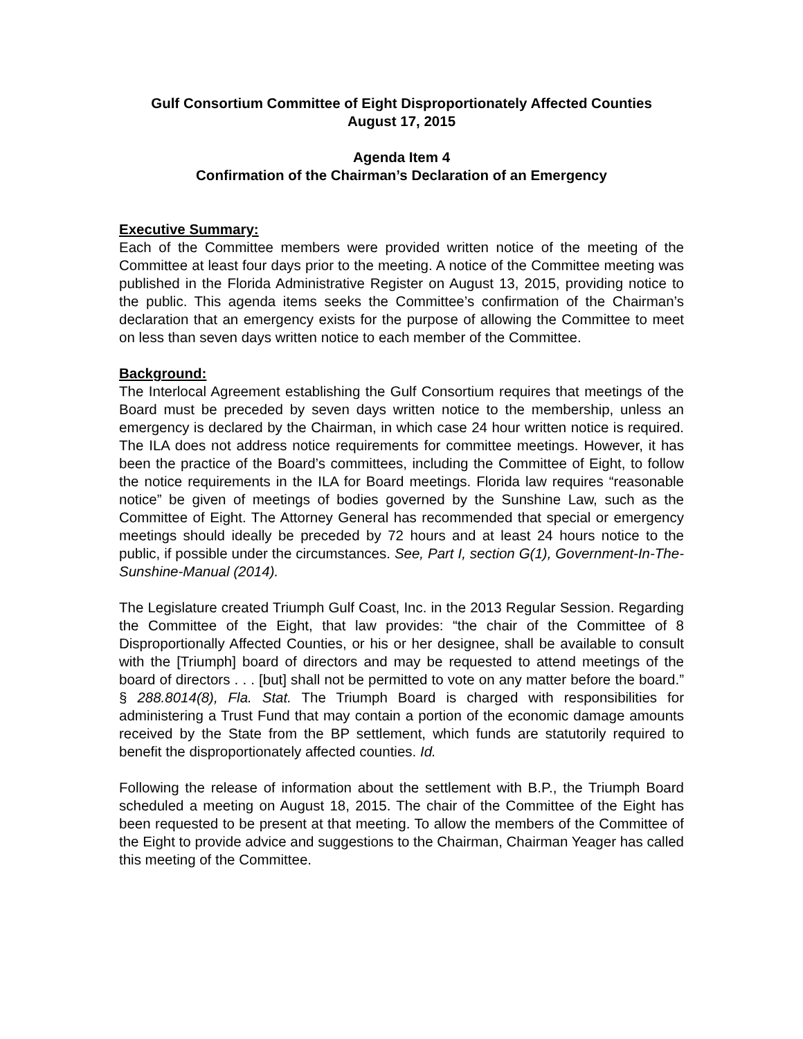Gulf Consortium Committee of Eight Disproportionately Affected Counties
August 17, 2015
Agenda Item 4
Confirmation of the Chairman’s Declaration of an Emergency
Executive Summary:
Each of the Committee members were provided written notice of the meeting of the Committee at least four days prior to the meeting. A notice of the Committee meeting was published in the Florida Administrative Register on August 13, 2015, providing notice to the public. This agenda items seeks the Committee’s confirmation of the Chairman’s declaration that an emergency exists for the purpose of allowing the Committee to meet on less than seven days written notice to each member of the Committee.
Background:
The Interlocal Agreement establishing the Gulf Consortium requires that meetings of the Board must be preceded by seven days written notice to the membership, unless an emergency is declared by the Chairman, in which case 24 hour written notice is required. The ILA does not address notice requirements for committee meetings. However, it has been the practice of the Board’s committees, including the Committee of Eight, to follow the notice requirements in the ILA for Board meetings. Florida law requires “reasonable notice” be given of meetings of bodies governed by the Sunshine Law, such as the Committee of Eight. The Attorney General has recommended that special or emergency meetings should ideally be preceded by 72 hours and at least 24 hours notice to the public, if possible under the circumstances. See, Part I, section G(1), Government-In-The-Sunshine-Manual (2014).
The Legislature created Triumph Gulf Coast, Inc. in the 2013 Regular Session. Regarding the Committee of the Eight, that law provides: “the chair of the Committee of 8 Disproportionally Affected Counties, or his or her designee, shall be available to consult with the [Triumph] board of directors and may be requested to attend meetings of the board of directors . . . [but] shall not be permitted to vote on any matter before the board.” § 288.8014(8), Fla. Stat. The Triumph Board is charged with responsibilities for administering a Trust Fund that may contain a portion of the economic damage amounts received by the State from the BP settlement, which funds are statutorily required to benefit the disproportionately affected counties. Id.
Following the release of information about the settlement with B.P., the Triumph Board scheduled a meeting on August 18, 2015. The chair of the Committee of the Eight has been requested to be present at that meeting. To allow the members of the Committee of the Eight to provide advice and suggestions to the Chairman, Chairman Yeager has called this meeting of the Committee.